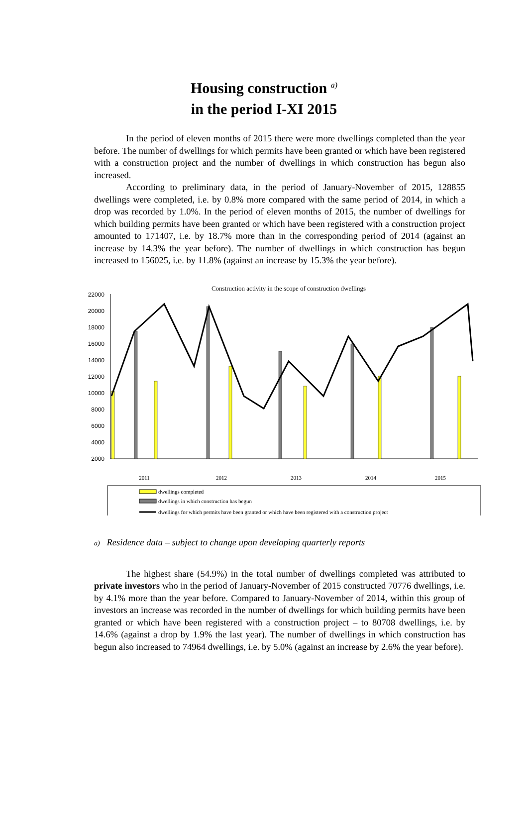Housing construction <sup>a)</sup>
in the period I-XI 2015
In the period of eleven months of 2015 there were more dwellings completed than the year before. The number of dwellings for which permits have been granted or which have been registered with a construction project and the number of dwellings in which construction has begun also increased.
According to preliminary data, in the period of January-November of 2015, 128855 dwellings were completed, i.e. by 0.8% more compared with the same period of 2014, in which a drop was recorded by 1.0%. In the period of eleven months of 2015, the number of dwellings for which building permits have been granted or which have been registered with a construction project amounted to 171407, i.e. by 18.7% more than in the corresponding period of 2014 (against an increase by 14.3% the year before). The number of dwellings in which construction has begun increased to 156025, i.e. by 11.8% (against an increase by 15.3% the year before).
Construction activity in the scope of construction dwellings
22000
20000
18000
16000
14000
12000
10000
8000
6000
4000
2000
2011
2012
2013
2014
2015
dwellings completed
dwellings in which construction has begun
dwellings for which permits have been granted or which have been registered with a construction project
a) Residence data – subject to change upon developing quarterly reports
The highest share (54.9%) in the total number of dwellings completed was attributed to private investors who in the period of January-November of 2015 constructed 70776 dwellings, i.e. by 4.1% more than the year before. Compared to January-November of 2014, within this group of investors an increase was recorded in the number of dwellings for which building permits have been granted or which have been registered with a construction project – to 80708 dwellings, i.e. by 14.6% (against a drop by 1.9% the last year). The number of dwellings in which construction has begun also increased to 74964 dwellings, i.e. by 5.0% (against an increase by 2.6% the year before).